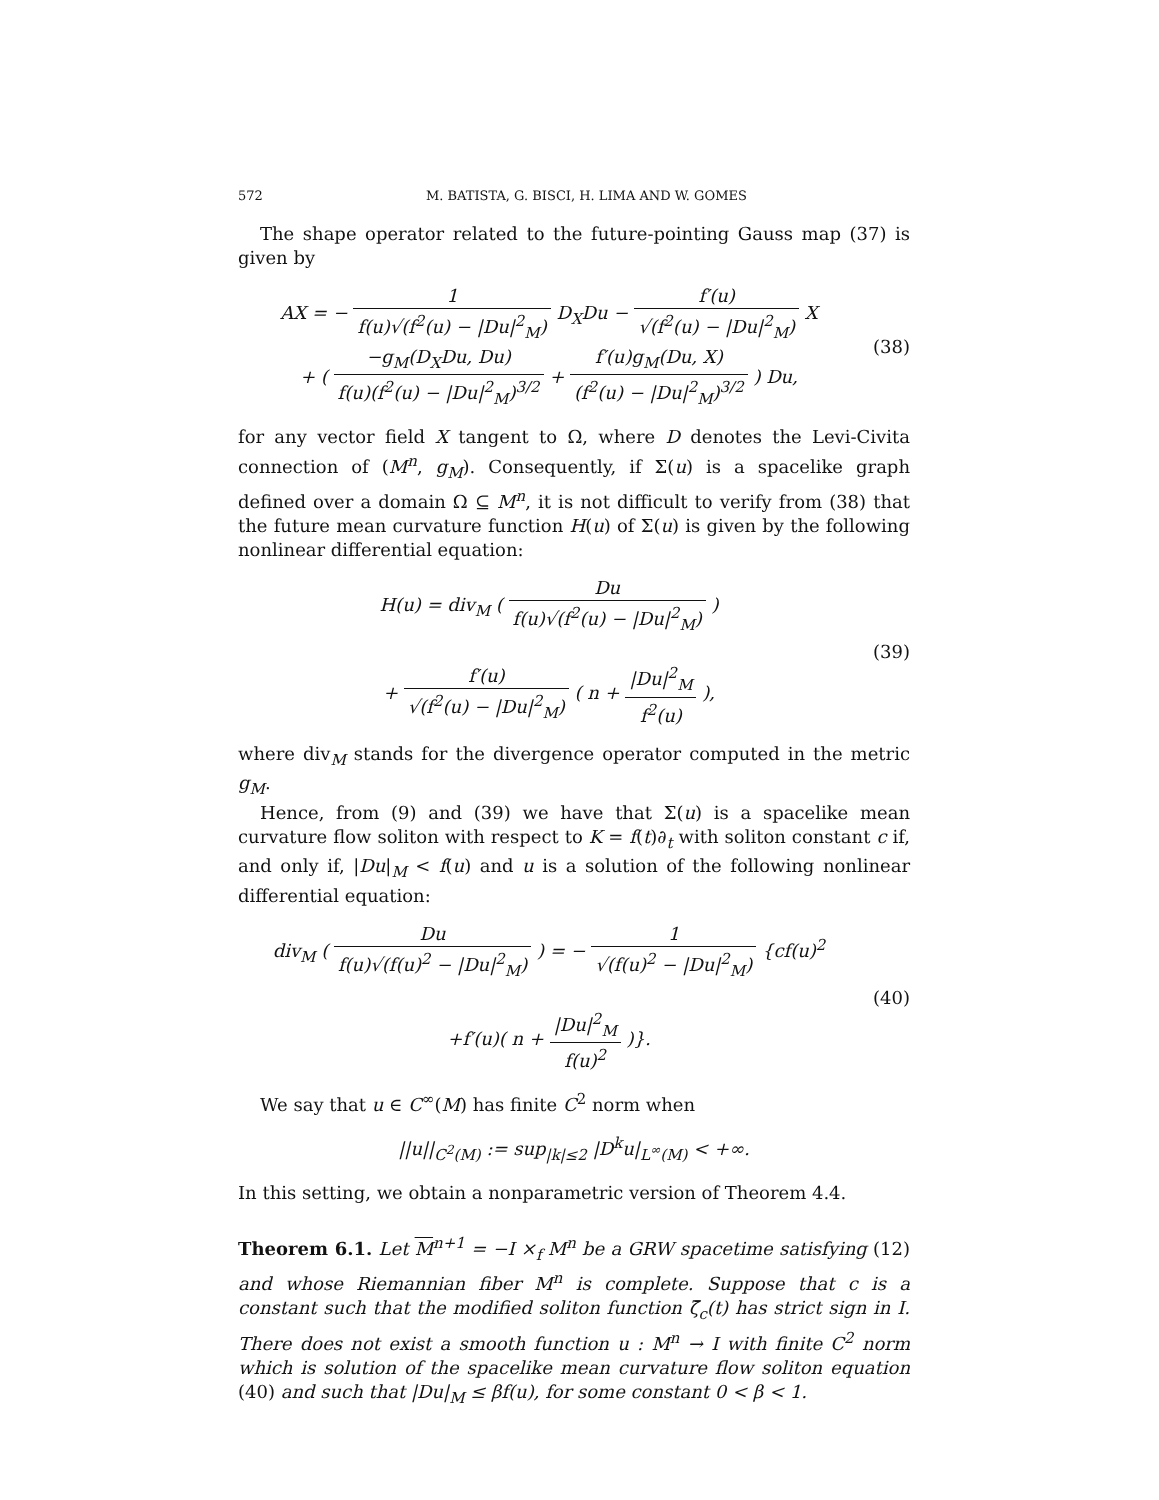572 M. BATISTA, G. BISCI, H. LIMA AND W. GOMES
The shape operator related to the future-pointing Gauss map (37) is given by
AX = − 1 f(u)√(f<sup>2</sup>(u) − |Du|<sup>2</sup><sub>M</sub>) D<sub>X</sub>Du − f′(u) √(f<sup>2</sup>(u) − |Du|<sup>2</sup><sub>M</sub>) X
+ ( −g<sub>M</sub>(D<sub>X</sub>Du, Du) f(u)(f<sup>2</sup>(u) − |Du|<sup>2</sup><sub>M</sub>)<sup>3/2</sup> + f′(u)g<sub>M</sub>(Du, X) (f<sup>2</sup>(u) − |Du|<sup>2</sup><sub>M</sub>)<sup>3/2</sup> ) Du,
(38)
for any vector field X tangent to Ω, where D denotes the Levi-Civita connection of (M<sup>n</sup>, g<sub>M</sub>). Consequently, if Σ(u) is a spacelike graph defined over a domain Ω ⊆ M<sup>n</sup>, it is not difficult to verify from (38) that the future mean curvature function H(u) of Σ(u) is given by the following nonlinear differential equation:
H(u) = div<sub>M</sub> ( Du f(u)√(f<sup>2</sup>(u) − |Du|<sup>2</sup><sub>M</sub>) )
+ f′(u) √(f<sup>2</sup>(u) − |Du|<sup>2</sup><sub>M</sub>) ( n + |Du|<sup>2</sup><sub>M</sub> f<sup>2</sup>(u) ),
(39)
where div<sub>M</sub> stands for the divergence operator computed in the metric g<sub>M</sub>.
Hence, from (9) and (39) we have that Σ(u) is a spacelike mean curvature flow soliton with respect to K = f(t)∂<sub>t</sub> with soliton constant c if, and only if, |Du|<sub>M</sub> < f(u) and u is a solution of the following nonlinear differential equation:
div<sub>M</sub> ( Du f(u)√(f(u)<sup>2</sup> − |Du|<sup>2</sup><sub>M</sub>) ) = − 1 √(f(u)<sup>2</sup> − |Du|<sup>2</sup><sub>M</sub>) {cf(u)<sup>2</sup>
+f′(u)( n + |Du|<sup>2</sup><sub>M</sub> f(u)<sup>2</sup> )}.
(40)
We say that u ∈ C<sup>∞</sup>(M) has finite C<sup>2</sup> norm when
||u||<sub>C<sup>2</sup>(M)</sub> := sup<sub>|k|≤2</sub> |D<sup>k</sup>u|<sub>L<sup>∞</sup>(M)</sub> < +∞.
In this setting, we obtain a nonparametric version of Theorem 4.4.
Theorem 6.1. Let M<sup>n+1</sup> = −I ×<sub>f</sub> M<sup>n</sup> be a GRW spacetime satisfying (12) and whose Riemannian fiber M<sup>n</sup> is complete. Suppose that c is a constant such that the modified soliton function ζ̄<sub>c</sub>(t) has strict sign in I. There does not exist a smooth function u : M<sup>n</sup> → I with finite C<sup>2</sup> norm which is solution of the spacelike mean curvature flow soliton equation (40) and such that |Du|<sub>M</sub> ≤ βf(u), for some constant 0 < β < 1.